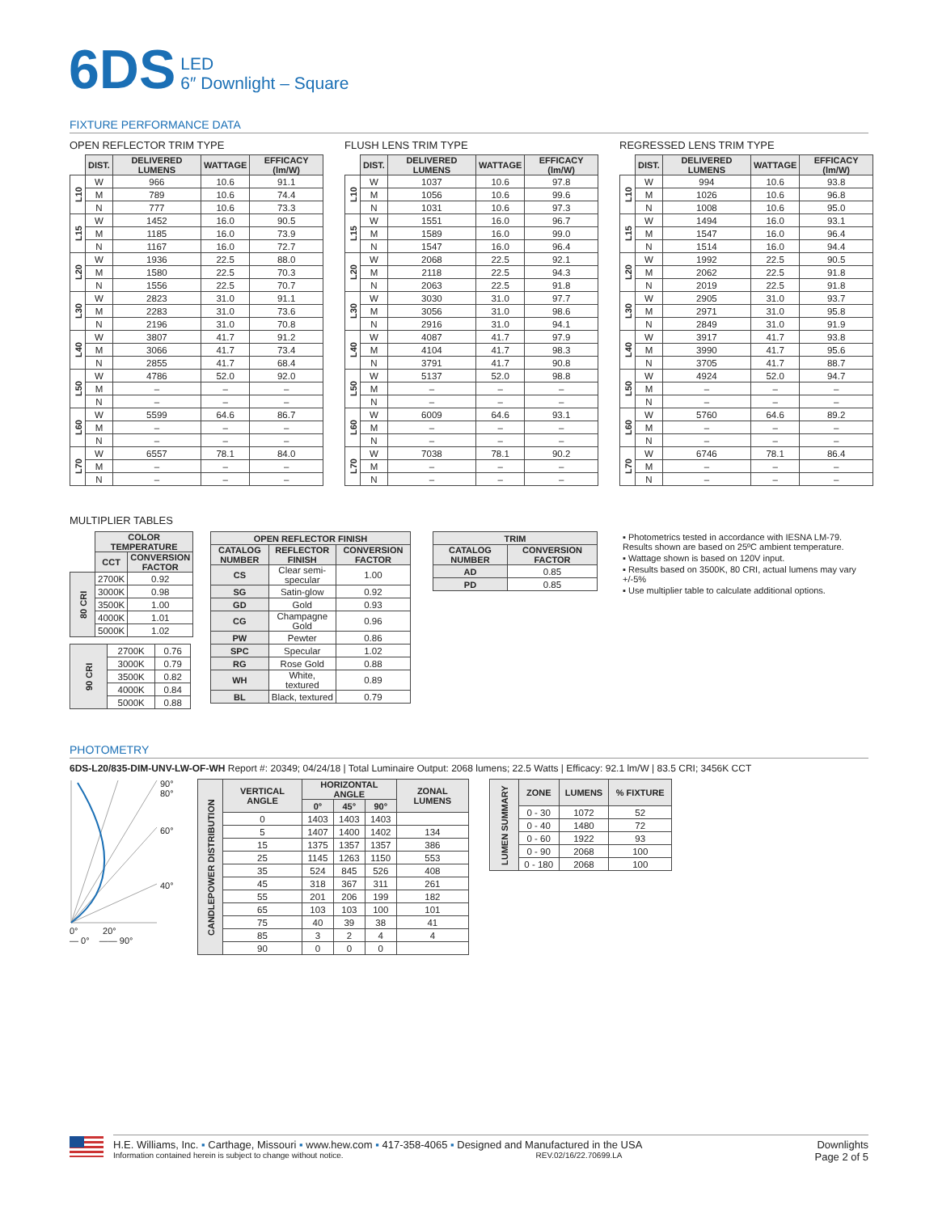6DS
LED
6″ Downlight – Square
FIXTURE PERFORMANCE DATA
OPEN REFLECTOR TRIM TYPE
| | DIST. | DELIVERED LUMENS | WATTAGE | EFFICACY (lm/W) |
| --- | --- | --- | --- | --- |
| L10 | W | 966 | 10.6 | 91.1 |
| | M | 789 | 10.6 | 74.4 |
| | N | 777 | 10.6 | 73.3 |
| L15 | W | 1452 | 16.0 | 90.5 |
| | M | 1185 | 16.0 | 73.9 |
| | N | 1167 | 16.0 | 72.7 |
| L20 | W | 1936 | 22.5 | 88.0 |
| | M | 1580 | 22.5 | 70.3 |
| | N | 1556 | 22.5 | 70.7 |
| L30 | W | 2823 | 31.0 | 91.1 |
| | M | 2283 | 31.0 | 73.6 |
| | N | 2196 | 31.0 | 70.8 |
| L40 | W | 3807 | 41.7 | 91.2 |
| | M | 3066 | 41.7 | 73.4 |
| | N | 2855 | 41.7 | 68.4 |
| L50 | W | 4786 | 52.0 | 92.0 |
| | M | – | – | – |
| | N | – | – | – |
| L60 | W | 5599 | 64.6 | 86.7 |
| | M | – | – | – |
| | N | – | – | – |
| L70 | W | 6557 | 78.1 | 84.0 |
| | M | – | – | – |
| | N | – | – | – |
FLUSH LENS TRIM TYPE
| | DIST. | DELIVERED LUMENS | WATTAGE | EFFICACY (lm/W) |
| --- | --- | --- | --- | --- |
| L10 | W | 1037 | 10.6 | 97.8 |
| | M | 1056 | 10.6 | 99.6 |
| | N | 1031 | 10.6 | 97.3 |
| L15 | W | 1551 | 16.0 | 96.7 |
| | M | 1589 | 16.0 | 99.0 |
| | N | 1547 | 16.0 | 96.4 |
| L20 | W | 2068 | 22.5 | 92.1 |
| | M | 2118 | 22.5 | 94.3 |
| | N | 2063 | 22.5 | 91.8 |
| L30 | W | 3030 | 31.0 | 97.7 |
| | M | 3056 | 31.0 | 98.6 |
| | N | 2916 | 31.0 | 94.1 |
| L40 | W | 4087 | 41.7 | 97.9 |
| | M | 4104 | 41.7 | 98.3 |
| | N | 3791 | 41.7 | 90.8 |
| L50 | W | 5137 | 52.0 | 98.8 |
| | M | – | – | – |
| | N | – | – | – |
| L60 | W | 6009 | 64.6 | 93.1 |
| | M | – | – | – |
| | N | – | – | – |
| L70 | W | 7038 | 78.1 | 90.2 |
| | M | – | – | – |
| | N | – | – | – |
REGRESSED LENS TRIM TYPE
| | DIST. | DELIVERED LUMENS | WATTAGE | EFFICACY (lm/W) |
| --- | --- | --- | --- | --- |
| L10 | W | 994 | 10.6 | 93.8 |
| | M | 1026 | 10.6 | 96.8 |
| | N | 1008 | 10.6 | 95.0 |
| L15 | W | 1494 | 16.0 | 93.1 |
| | M | 1547 | 16.0 | 96.4 |
| | N | 1514 | 16.0 | 94.4 |
| L20 | W | 1992 | 22.5 | 90.5 |
| | M | 2062 | 22.5 | 91.8 |
| | N | 2019 | 22.5 | 91.8 |
| L30 | W | 2905 | 31.0 | 93.7 |
| | M | 2971 | 31.0 | 95.8 |
| | N | 2849 | 31.0 | 91.9 |
| L40 | W | 3917 | 41.7 | 93.8 |
| | M | 3990 | 41.7 | 95.6 |
| | N | 3705 | 41.7 | 88.7 |
| L50 | W | 4924 | 52.0 | 94.7 |
| | M | – | – | – |
| | N | – | – | – |
| L60 | W | 5760 | 64.6 | 89.2 |
| | M | – | – | – |
| | N | – | – | – |
| L70 | W | 6746 | 78.1 | 86.4 |
| | M | – | – | – |
| | N | – | – | – |
MULTIPLIER TABLES
| | COLOR TEMPERATURE | |
| --- | --- | --- |
| | CCT | CONVERSION FACTOR |
| 80 CRI | 2700K | 0.92 |
| | 3000K | 0.98 |
| | 3500K | 1.00 |
| | 4000K | 1.01 |
| | 5000K | 1.02 |
| 90 CRI | 2700K | 0.76 |
| | 3000K | 0.79 |
| | 3500K | 0.82 |
| | 4000K | 0.84 |
| | 5000K | 0.88 |
| OPEN REFLECTOR FINISH | | |
| --- | --- | --- |
| CATALOG NUMBER | REFLECTOR FINISH | CONVERSION FACTOR |
| CS | Clear semi-specular | 1.00 |
| SG | Satin-glow | 0.92 |
| GD | Gold | 0.93 |
| CG | Champagne Gold | 0.96 |
| PW | Pewter | 0.86 |
| SPC | Specular | 1.02 |
| RG | Rose Gold | 0.88 |
| WH | White, textured | 0.89 |
| BL | Black, textured | 0.79 |
| TRIM | |
| --- | --- |
| CATALOG NUMBER | CONVERSION FACTOR |
| AD | 0.85 |
| PD | 0.85 |
▪ Photometrics tested in accordance with IESNA LM-79. Results shown are based on 25ºC ambient temperature.
▪ Wattage shown is based on 120V input.
▪ Results based on 3500K, 80 CRI, actual lumens may vary +/-5%
▪ Use multiplier table to calculate additional options.
PHOTOMETRY
6DS-L20/835-DIM-UNV-LW-OF-WH Report #: 20349; 04/24/18 | Total Luminaire Output: 2068 lumens; 22.5 Watts | Efficacy: 92.1 lm/W | 83.5 CRI; 3456K CCT
90°
80°
60°
40°
0° 20°
— 0° —— 90°
| CANDLEPOWER DISTRIBUTION | VERTICAL ANGLE | HORIZONTAL ANGLE | | | ZONAL LUMENS |
| --- | --- | --- | --- | --- | --- |
| | | 0° | 45° | 90° | |
| | 0 | 1403 | 1403 | 1403 | |
| | 5 | 1407 | 1400 | 1402 | 134 |
| | 15 | 1375 | 1357 | 1357 | 386 |
| | 25 | 1145 | 1263 | 1150 | 553 |
| | 35 | 524 | 845 | 526 | 408 |
| | 45 | 318 | 367 | 311 | 261 |
| | 55 | 201 | 206 | 199 | 182 |
| | 65 | 103 | 103 | 100 | 101 |
| | 75 | 40 | 39 | 38 | 41 |
| | 85 | 3 | 2 | 4 | 4 |
| | 90 | 0 | 0 | 0 | |
| LUMEN SUMMARY | ZONE | LUMENS | % FIXTURE |
| --- | --- | --- | --- |
| | 0 - 30 | 1072 | 52 |
| | 0 - 40 | 1480 | 72 |
| | 0 - 60 | 1922 | 93 |
| | 0 - 90 | 2068 | 100 |
| | 0 - 180 | 2068 | 100 |
H.E. Williams, Inc. ▪ Carthage, Missouri ▪ www.hew.com ▪ 417-358-4065 ▪ Designed and Manufactured in the USA Downlights
Information contained herein is subject to change without notice. REV.02/16/22.70699.LA Page 2 of 5